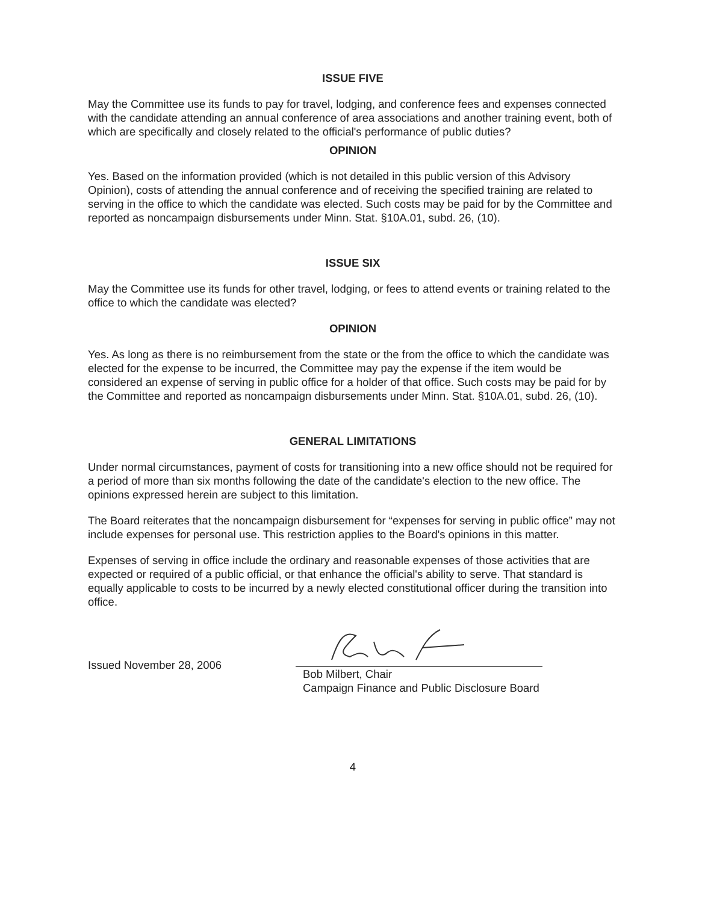ISSUE FIVE
May the Committee use its funds to pay for travel, lodging, and conference fees and expenses connected with the candidate attending an annual conference of area associations and another training event, both of which are specifically and closely related to the official's performance of public duties?
OPINION
Yes. Based on the information provided (which is not detailed in this public version of this Advisory Opinion), costs of attending the annual conference and of receiving the specified training are related to serving in the office to which the candidate was elected. Such costs may be paid for by the Committee and reported as noncampaign disbursements under Minn. Stat. §10A.01, subd. 26, (10).
ISSUE SIX
May the Committee use its funds for other travel, lodging, or fees to attend events or training related to the office to which the candidate was elected?
OPINION
Yes. As long as there is no reimbursement from the state or the from the office to which the candidate was elected for the expense to be incurred, the Committee may pay the expense if the item would be considered an expense of serving in public office for a holder of that office. Such costs may be paid for by the Committee and reported as noncampaign disbursements under Minn. Stat. §10A.01, subd. 26, (10).
GENERAL LIMITATIONS
Under normal circumstances, payment of costs for transitioning into a new office should not be required for a period of more than six months following the date of the candidate's election to the new office. The opinions expressed herein are subject to this limitation.
The Board reiterates that the noncampaign disbursement for “expenses for serving in public office” may not include expenses for personal use. This restriction applies to the Board's opinions in this matter.
Expenses of serving in office include the ordinary and reasonable expenses of those activities that are expected or required of a public official, or that enhance the official's ability to serve. That standard is equally applicable to costs to be incurred by a newly elected constitutional officer during the transition into office.
Issued November 28, 2006
Bob Milbert, Chair
Campaign Finance and Public Disclosure Board
4